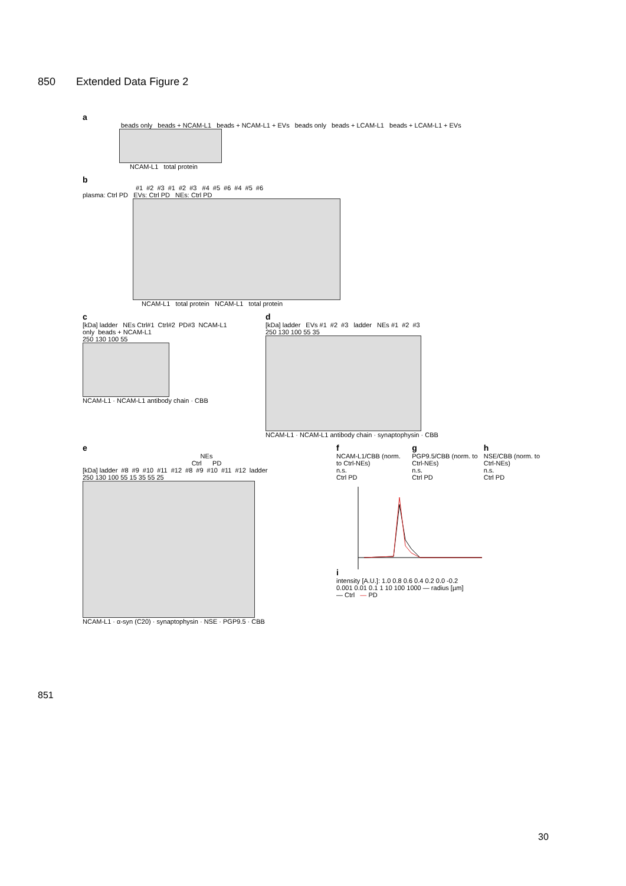850 Extended Data Figure 2
a
beads only beads + NCAM-L1 beads + NCAM-L1 + EVs beads only beads + LCAM-L1 beads + LCAM-L1 + EVs
NCAM-L1 total protein
b
#1 #2 #3 #1 #2 #3 #4 #5 #6 #4 #5 #6
plasma: Ctrl PD EVs: Ctrl PD NEs: Ctrl PD
NCAM-L1 total protein NCAM-L1 total protein
c
[kDa] ladder NEs Ctrl#1 Ctrl#2 PD#3 NCAM-L1 only beads + NCAM-L1
250 130 100 55
NCAM-L1 · NCAM-L1 antibody chain · CBB
d
[kDa] ladder EVs #1 #2 #3 ladder NEs #1 #2 #3
250 130 100 55 35
NCAM-L1 · NCAM-L1 antibody chain · synaptophysin · CBB
e
NEs
Ctrl PD
[kDa] ladder #8 #9 #10 #11 #12 #8 #9 #10 #11 #12 ladder
250 130 100 55 15 35 55 25
NCAM-L1 · α-syn (C20) · synaptophysin · NSE · PGP9.5 · CBB
f
NCAM-L1/CBB (norm. to Ctrl-NEs)
n.s.
Ctrl PD
g
PGP9.5/CBB (norm. to Ctrl-NEs)
n.s.
Ctrl PD
h
NSE/CBB (norm. to Ctrl-NEs)
n.s.
Ctrl PD
i
intensity [A.U.]: 1.0 0.8 0.6 0.4 0.2 0.0 -0.2
0.001 0.01 0.1 1 10 100 1000 — radius [µm]
— Ctrl — PD
851
30